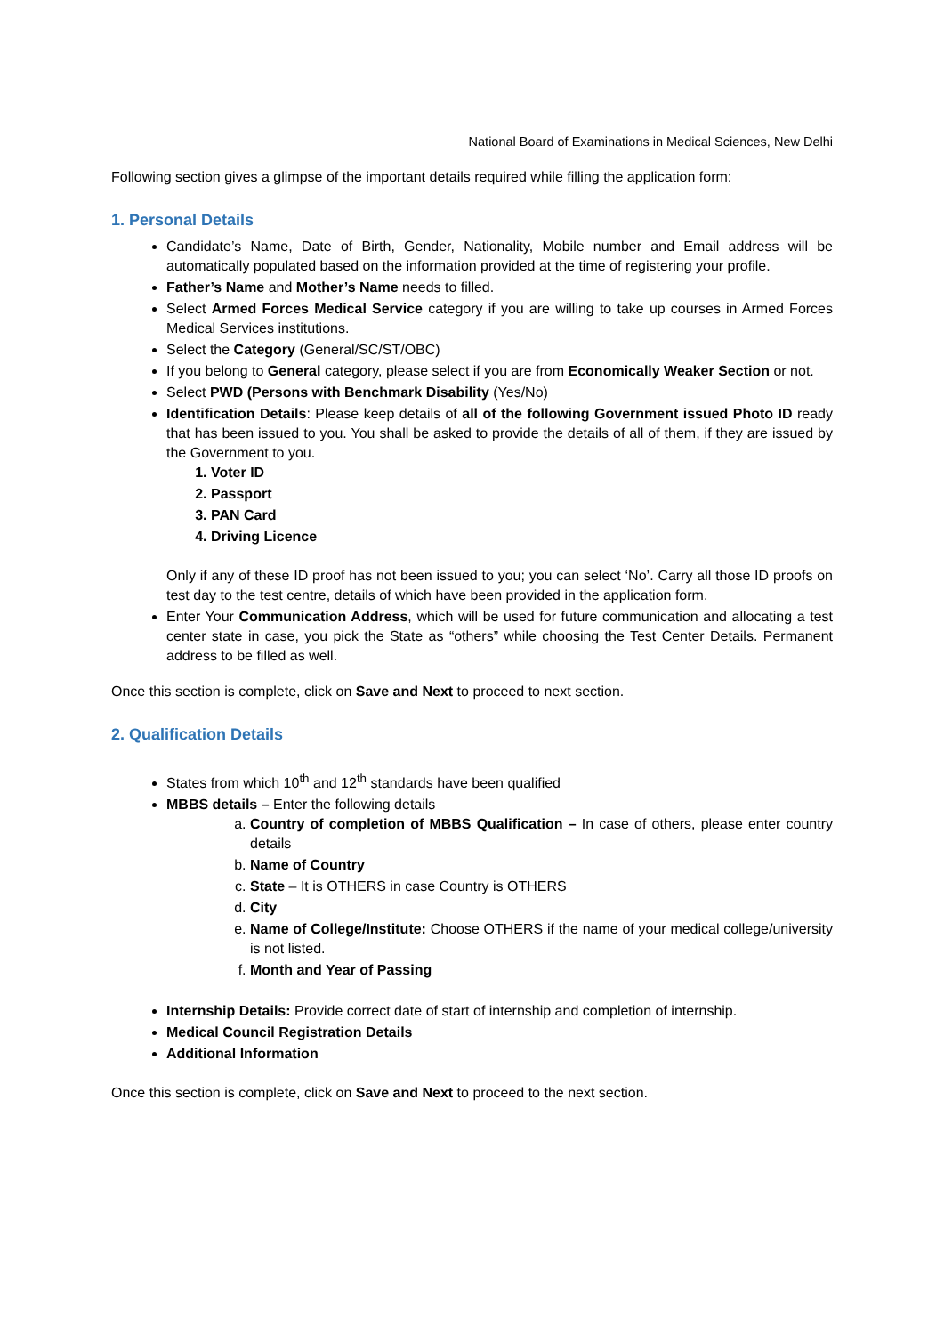National Board of Examinations in Medical Sciences, New Delhi
Following section gives a glimpse of the important details required while filling the application form:
1. Personal Details
Candidate’s Name, Date of Birth, Gender, Nationality, Mobile number and Email address will be automatically populated based on the information provided at the time of registering your profile.
Father’s Name and Mother’s Name needs to filled.
Select Armed Forces Medical Service category if you are willing to take up courses in Armed Forces Medical Services institutions.
Select the Category (General/SC/ST/OBC)
If you belong to General category, please select if you are from Economically Weaker Section or not.
Select PWD (Persons with Benchmark Disability (Yes/No)
Identification Details: Please keep details of all of the following Government issued Photo ID ready that has been issued to you. You shall be asked to provide the details of all of them, if they are issued by the Government to you.
1. Voter ID
2. Passport
3. PAN Card
4. Driving Licence
Only if any of these ID proof has not been issued to you; you can select ‘No’. Carry all those ID proofs on test day to the test centre, details of which have been provided in the application form.
Enter Your Communication Address, which will be used for future communication and allocating a test center state in case, you pick the State as “others” while choosing the Test Center Details. Permanent address to be filled as well.
Once this section is complete, click on Save and Next to proceed to next section.
2. Qualification Details
States from which 10<sup>th</sup> and 12<sup>th</sup> standards have been qualified
MBBS details – Enter the following details
a. Country of completion of MBBS Qualification – In case of others, please enter country details
b. Name of Country
c. State – It is OTHERS in case Country is OTHERS
d. City
e. Name of College/Institute: Choose OTHERS if the name of your medical college/university is not listed.
f. Month and Year of Passing
Internship Details: Provide correct date of start of internship and completion of internship.
Medical Council Registration Details
Additional Information
Once this section is complete, click on Save and Next to proceed to the next section.